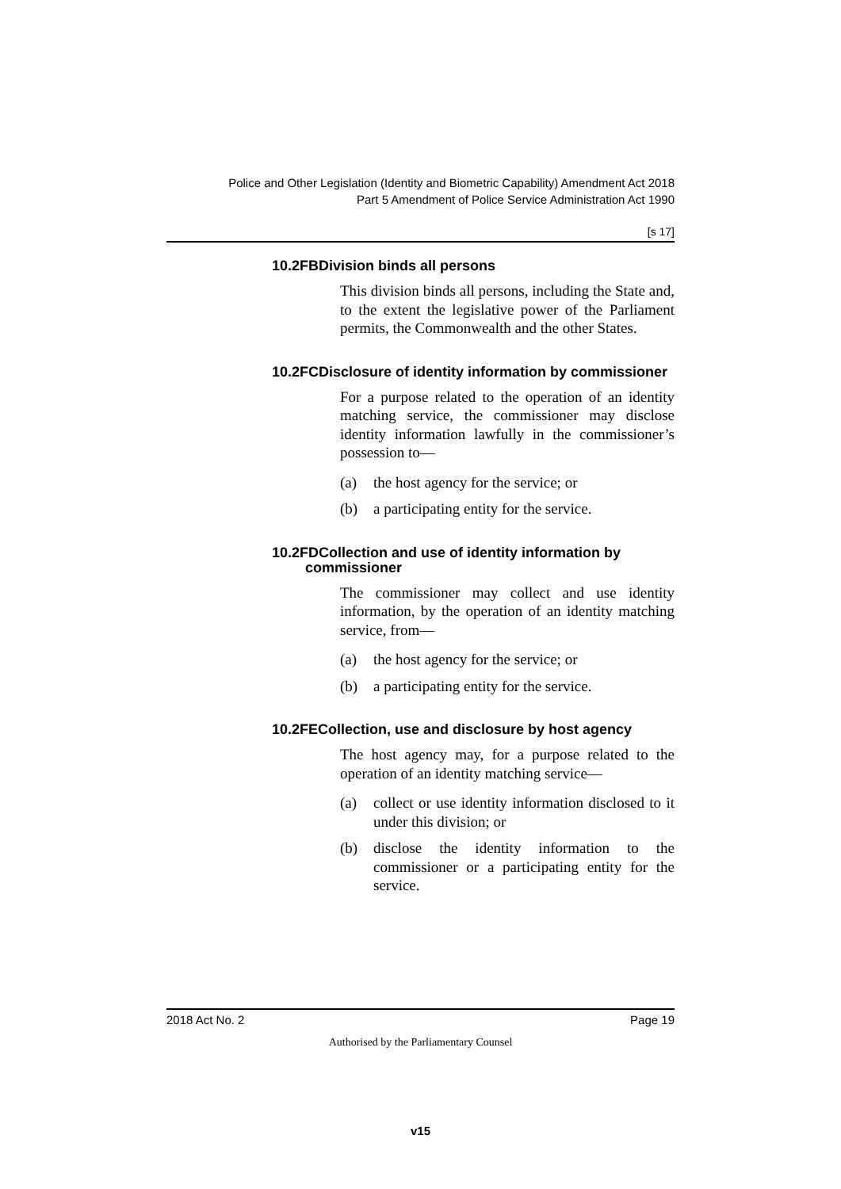Police and Other Legislation (Identity and Biometric Capability) Amendment Act 2018
Part 5 Amendment of Police Service Administration Act 1990
[s 17]
10.2FBDivision binds all persons
This division binds all persons, including the State and, to the extent the legislative power of the Parliament permits, the Commonwealth and the other States.
10.2FCDisclosure of identity information by commissioner
For a purpose related to the operation of an identity matching service, the commissioner may disclose identity information lawfully in the commissioner’s possession to—
(a) the host agency for the service; or
(b) a participating entity for the service.
10.2FDCollection and use of identity information by commissioner
The commissioner may collect and use identity information, by the operation of an identity matching service, from—
(a) the host agency for the service; or
(b) a participating entity for the service.
10.2FECollection, use and disclosure by host agency
The host agency may, for a purpose related to the operation of an identity matching service—
(a) collect or use identity information disclosed to it under this division; or
(b) disclose the identity information to the commissioner or a participating entity for the service.
2018 Act No. 2 Page 19
Authorised by the Parliamentary Counsel
v15